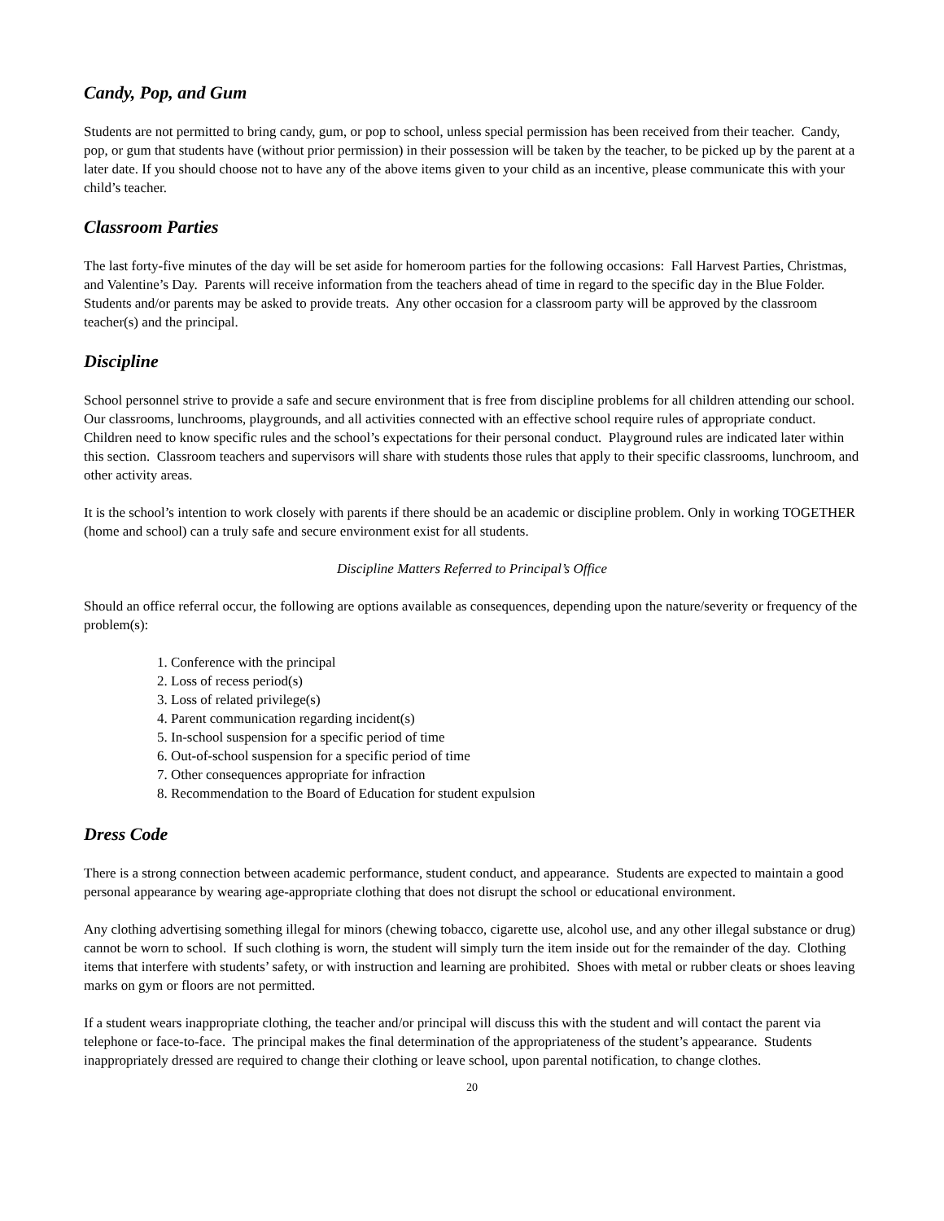Candy, Pop, and Gum
Students are not permitted to bring candy, gum, or pop to school, unless special permission has been received from their teacher. Candy, pop, or gum that students have (without prior permission) in their possession will be taken by the teacher, to be picked up by the parent at a later date. If you should choose not to have any of the above items given to your child as an incentive, please communicate this with your child’s teacher.
Classroom Parties
The last forty-five minutes of the day will be set aside for homeroom parties for the following occasions: Fall Harvest Parties, Christmas, and Valentine’s Day. Parents will receive information from the teachers ahead of time in regard to the specific day in the Blue Folder. Students and/or parents may be asked to provide treats. Any other occasion for a classroom party will be approved by the classroom teacher(s) and the principal.
Discipline
School personnel strive to provide a safe and secure environment that is free from discipline problems for all children attending our school. Our classrooms, lunchrooms, playgrounds, and all activities connected with an effective school require rules of appropriate conduct. Children need to know specific rules and the school’s expectations for their personal conduct. Playground rules are indicated later within this section. Classroom teachers and supervisors will share with students those rules that apply to their specific classrooms, lunchroom, and other activity areas.
It is the school’s intention to work closely with parents if there should be an academic or discipline problem. Only in working TOGETHER (home and school) can a truly safe and secure environment exist for all students.
Discipline Matters Referred to Principal’s Office
Should an office referral occur, the following are options available as consequences, depending upon the nature/severity or frequency of the problem(s):
1. Conference with the principal
2. Loss of recess period(s)
3. Loss of related privilege(s)
4. Parent communication regarding incident(s)
5. In-school suspension for a specific period of time
6. Out-of-school suspension for a specific period of time
7. Other consequences appropriate for infraction
8. Recommendation to the Board of Education for student expulsion
Dress Code
There is a strong connection between academic performance, student conduct, and appearance. Students are expected to maintain a good personal appearance by wearing age-appropriate clothing that does not disrupt the school or educational environment.
Any clothing advertising something illegal for minors (chewing tobacco, cigarette use, alcohol use, and any other illegal substance or drug) cannot be worn to school. If such clothing is worn, the student will simply turn the item inside out for the remainder of the day. Clothing items that interfere with students’ safety, or with instruction and learning are prohibited. Shoes with metal or rubber cleats or shoes leaving marks on gym or floors are not permitted.
If a student wears inappropriate clothing, the teacher and/or principal will discuss this with the student and will contact the parent via telephone or face-to-face. The principal makes the final determination of the appropriateness of the student’s appearance. Students inappropriately dressed are required to change their clothing or leave school, upon parental notification, to change clothes.
20